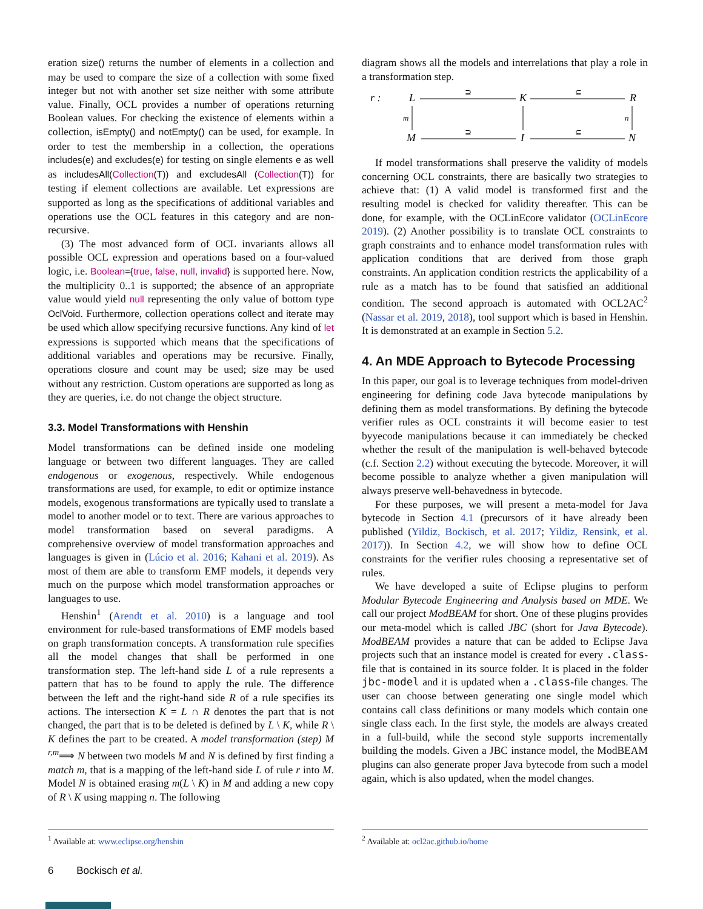eration size() returns the number of elements in a collection and may be used to compare the size of a collection with some fixed integer but not with another set size neither with some attribute value. Finally, OCL provides a number of operations returning Boolean values. For checking the existence of elements within a collection, isEmpty() and notEmpty() can be used, for example. In order to test the membership in a collection, the operations includes(e) and excludes(e) for testing on single elements e as well as includesAll(Collection(T)) and excludesAll (Collection(T)) for testing if element collections are available. Let expressions are supported as long as the specifications of additional variables and operations use the OCL features in this category and are non-recursive.
(3) The most advanced form of OCL invariants allows all possible OCL expression and operations based on a four-valued logic, i.e. Boolean={true, false, null, invalid} is supported here. Now, the multiplicity 0..1 is supported; the absence of an appropriate value would yield null representing the only value of bottom type OclVoid. Furthermore, collection operations collect and iterate may be used which allow specifying recursive functions. Any kind of let expressions is supported which means that the specifications of additional variables and operations may be recursive. Finally, operations closure and count may be used; size may be used without any restriction. Custom operations are supported as long as they are queries, i.e. do not change the object structure.
3.3. Model Transformations with Henshin
Model transformations can be defined inside one modeling language or between two different languages. They are called endogenous or exogenous, respectively. While endogenous transformations are used, for example, to edit or optimize instance models, exogenous transformations are typically used to translate a model to another model or to text. There are various approaches to model transformation based on several paradigms. A comprehensive overview of model transformation approaches and languages is given in (Lúcio et al. 2016; Kahani et al. 2019). As most of them are able to transform EMF models, it depends very much on the purpose which model transformation approaches or languages to use.
Henshin<sup>1</sup> (Arendt et al. 2010) is a language and tool environment for rule-based transformations of EMF models based on graph transformation concepts. A transformation rule specifies all the model changes that shall be performed in one transformation step. The left-hand side L of a rule represents a pattern that has to be found to apply the rule. The difference between the left and the right-hand side R of a rule specifies its actions. The intersection K = L ∩ R denotes the part that is not changed, the part that is to be deleted is defined by L \ K, while R \ K defines the part to be created. A model transformation (step) M <sup>r,m</sup>⟹ N between two models M and N is defined by first finding a match m, that is a mapping of the left-hand side L of rule r into M. Model N is obtained erasing m(L \ K) in M and adding a new copy of R \ K using mapping n. The following
<sup>1</sup> Available at: www.eclipse.org/henshin
diagram shows all the models and interrelations that play a role in a transformation step.
r :
L
K
R
M
I
N
⊇
⊆
⊇
⊆
m
n
If model transformations shall preserve the validity of models concerning OCL constraints, there are basically two strategies to achieve that: (1) A valid model is transformed first and the resulting model is checked for validity thereafter. This can be done, for example, with the OCLinEcore validator (OCLinEcore 2019). (2) Another possibility is to translate OCL constraints to graph constraints and to enhance model transformation rules with application conditions that are derived from those graph constraints. An application condition restricts the applicability of a rule as a match has to be found that satisfied an additional condition. The second approach is automated with OCL2AC<sup>2</sup> (Nassar et al. 2019, 2018), tool support which is based in Henshin. It is demonstrated at an example in Section 5.2.
4. An MDE Approach to Bytecode Processing
In this paper, our goal is to leverage techniques from model-driven engineering for defining code Java bytecode manipulations by defining them as model transformations. By defining the bytecode verifier rules as OCL constraints it will become easier to test byyecode manipulations because it can immediately be checked whether the result of the manipulation is well-behaved bytecode (c.f. Section 2.2) without executing the bytecode. Moreover, it will become possible to analyze whether a given manipulation will always preserve well-behavedness in bytecode.
For these purposes, we will present a meta-model for Java bytecode in Section 4.1 (precursors of it have already been published (Yildiz, Bockisch, et al. 2017; Yildiz, Rensink, et al. 2017)). In Section 4.2, we will show how to define OCL constraints for the verifier rules choosing a representative set of rules.
We have developed a suite of Eclipse plugins to perform Modular Bytecode Engineering and Analysis based on MDE. We call our project ModBEAM for short. One of these plugins provides our meta-model which is called JBC (short for Java Bytecode). ModBEAM provides a nature that can be added to Eclipse Java projects such that an instance model is created for every .class-file that is contained in its source folder. It is placed in the folder jbc-model and it is updated when a .class-file changes. The user can choose between generating one single model which contains call class definitions or many models which contain one single class each. In the first style, the models are always created in a full-build, while the second style supports incrementally building the models. Given a JBC instance model, the ModBEAM plugins can also generate proper Java bytecode from such a model again, which is also updated, when the model changes.
<sup>2</sup> Available at: ocl2ac.github.io/home
6 Bockisch et al.